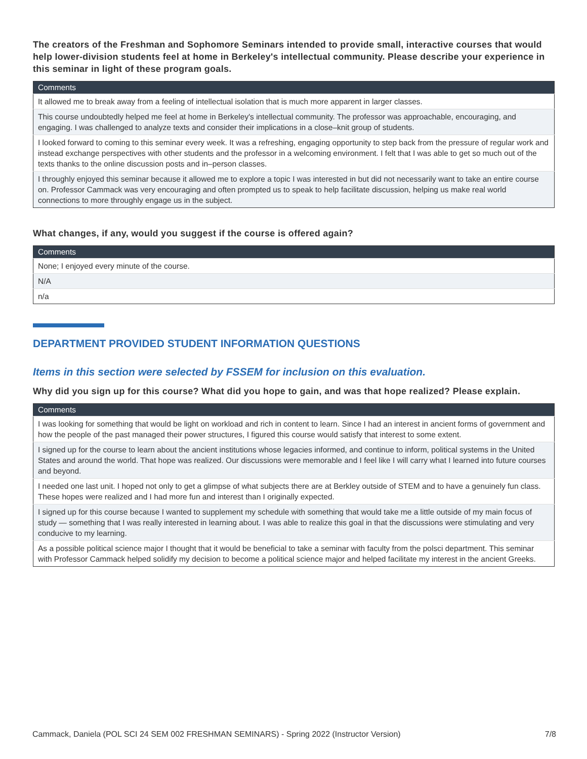The creators of the Freshman and Sophomore Seminars intended to provide small, interactive courses that would help lower-division students feel at home in Berkeley's intellectual community. Please describe your experience in this seminar in light of these program goals.
| Comments |
| --- |
| It allowed me to break away from a feeling of intellectual isolation that is much more apparent in larger classes. |
| This course undoubtedly helped me feel at home in Berkeley's intellectual community. The professor was approachable, encouraging, and engaging. I was challenged to analyze texts and consider their implications in a close–knit group of students. |
| I looked forward to coming to this seminar every week. It was a refreshing, engaging opportunity to step back from the pressure of regular work and instead exchange perspectives with other students and the professor in a welcoming environment. I felt that I was able to get so much out of the texts thanks to the online discussion posts and in–person classes. |
| I throughly enjoyed this seminar because it allowed me to explore a topic I was interested in but did not necessarily want to take an entire course on. Professor Cammack was very encouraging and often prompted us to speak to help facilitate discussion, helping us make real world connections to more throughly engage us in the subject. |
What changes, if any, would you suggest if the course is offered again?
| Comments |
| --- |
| None; I enjoyed every minute of the course. |
| N/A |
| n/a |
DEPARTMENT PROVIDED STUDENT INFORMATION QUESTIONS
Items in this section were selected by FSSEM for inclusion on this evaluation.
Why did you sign up for this course? What did you hope to gain, and was that hope realized? Please explain.
| Comments |
| --- |
| I was looking for something that would be light on workload and rich in content to learn. Since I had an interest in ancient forms of government and how the people of the past managed their power structures, I figured this course would satisfy that interest to some extent. |
| I signed up for the course to learn about the ancient institutions whose legacies informed, and continue to inform, political systems in the United States and around the world. That hope was realized. Our discussions were memorable and I feel like I will carry what I learned into future courses and beyond. |
| I needed one last unit. I hoped not only to get a glimpse of what subjects there are at Berkley outside of STEM and to have a genuinely fun class. These hopes were realized and I had more fun and interest than I originally expected. |
| I signed up for this course because I wanted to supplement my schedule with something that would take me a little outside of my main focus of study — something that I was really interested in learning about. I was able to realize this goal in that the discussions were stimulating and very conducive to my learning. |
| As a possible political science major I thought that it would be beneficial to take a seminar with faculty from the polsci department. This seminar with Professor Cammack helped solidify my decision to become a political science major and helped facilitate my interest in the ancient Greeks. |
Cammack, Daniela (POL SCI 24 SEM 002 FRESHMAN SEMINARS) - Spring 2022 (Instructor Version) 7/8